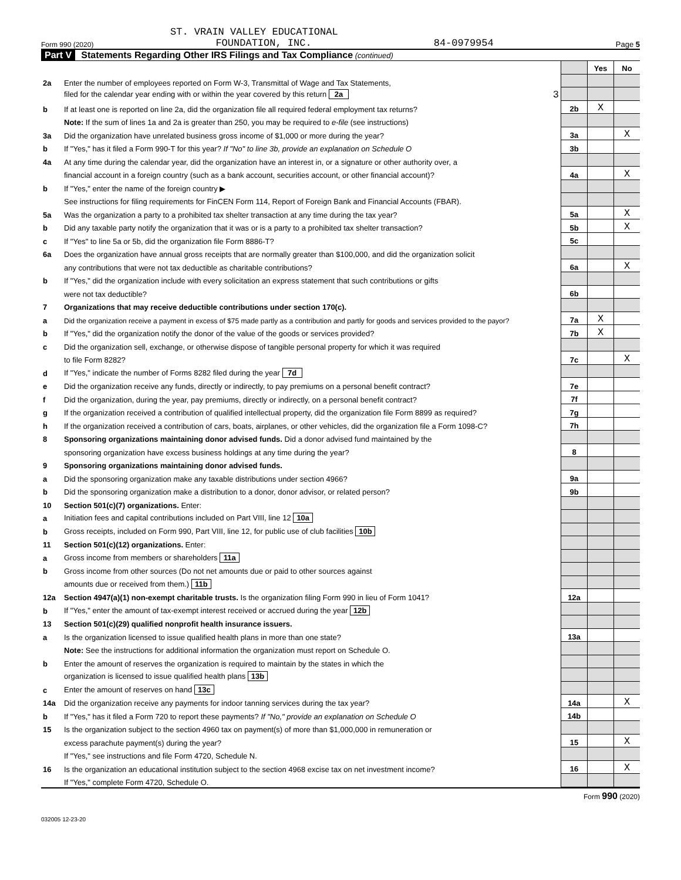ST. VRAIN VALLEY EDUCATIONAL
Form 990 (2020) FOUNDATION, INC. 84-0979954 Page 5
Part V Statements Regarding Other IRS Filings and Tax Compliance (continued)
| | | | Yes | No |
| 2a | Enter the number of employees reported on Form W-3, Transmittal of Wage and Tax Statements, | | | |
| | filed for the calendar year ending with or within the year covered by this return 2a 3 | | | |
| b | If at least one is reported on line 2a, did the organization file all required federal employment tax returns? | 2b | X | |
| | Note: If the sum of lines 1a and 2a is greater than 250, you may be required to e-file (see instructions) | | | |
| 3a | Did the organization have unrelated business gross income of $1,000 or more during the year? | 3a | | X |
| b | If "Yes," has it filed a Form 990-T for this year? If "No" to line 3b, provide an explanation on Schedule O | 3b | | |
| 4a | At any time during the calendar year, did the organization have an interest in, or a signature or other authority over, a | | | |
| | financial account in a foreign country (such as a bank account, securities account, or other financial account)? | 4a | | X |
| b | If "Yes," enter the name of the foreign country ▶ | | | |
| | See instructions for filing requirements for FinCEN Form 114, Report of Foreign Bank and Financial Accounts (FBAR). | | | |
| 5a | Was the organization a party to a prohibited tax shelter transaction at any time during the tax year? | 5a | | X |
| b | Did any taxable party notify the organization that it was or is a party to a prohibited tax shelter transaction? | 5b | | X |
| c | If "Yes" to line 5a or 5b, did the organization file Form 8886-T? | 5c | | |
| 6a | Does the organization have annual gross receipts that are normally greater than $100,000, and did the organization solicit | | | |
| | any contributions that were not tax deductible as charitable contributions? | 6a | | X |
| b | If "Yes," did the organization include with every solicitation an express statement that such contributions or gifts | | | |
| | were not tax deductible? | 6b | | |
| 7 | Organizations that may receive deductible contributions under section 170(c). | | | |
| a | Did the organization receive a payment in excess of $75 made partly as a contribution and partly for goods and services provided to the payor? | 7a | X | |
| b | If "Yes," did the organization notify the donor of the value of the goods or services provided? | 7b | X | |
| c | Did the organization sell, exchange, or otherwise dispose of tangible personal property for which it was required | | | |
| | to file Form 8282? | 7c | | X |
| d | If "Yes," indicate the number of Forms 8282 filed during the year 7d | | | |
| e | Did the organization receive any funds, directly or indirectly, to pay premiums on a personal benefit contract? | 7e | | |
| f | Did the organization, during the year, pay premiums, directly or indirectly, on a personal benefit contract? | 7f | | |
| g | If the organization received a contribution of qualified intellectual property, did the organization file Form 8899 as required? | 7g | | |
| h | If the organization received a contribution of cars, boats, airplanes, or other vehicles, did the organization file a Form 1098-C? | 7h | | |
| 8 | Sponsoring organizations maintaining donor advised funds. Did a donor advised fund maintained by the | | | |
| | sponsoring organization have excess business holdings at any time during the year? | 8 | | |
| 9 | Sponsoring organizations maintaining donor advised funds. | | | |
| a | Did the sponsoring organization make any taxable distributions under section 4966? | 9a | | |
| b | Did the sponsoring organization make a distribution to a donor, donor advisor, or related person? | 9b | | |
| 10 | Section 501(c)(7) organizations. Enter: | | | |
| a | Initiation fees and capital contributions included on Part VIII, line 12 10a | | | |
| b | Gross receipts, included on Form 990, Part VIII, line 12, for public use of club facilities 10b | | | |
| 11 | Section 501(c)(12) organizations. Enter: | | | |
| a | Gross income from members or shareholders 11a | | | |
| b | Gross income from other sources (Do not net amounts due or paid to other sources against | | | |
| | amounts due or received from them.) 11b | | | |
| 12a | Section 4947(a)(1) non-exempt charitable trusts. Is the organization filing Form 990 in lieu of Form 1041? | 12a | | |
| b | If "Yes," enter the amount of tax-exempt interest received or accrued during the year 12b | | | |
| 13 | Section 501(c)(29) qualified nonprofit health insurance issuers. | | | |
| a | Is the organization licensed to issue qualified health plans in more than one state? | 13a | | |
| | Note: See the instructions for additional information the organization must report on Schedule O. | | | |
| b | Enter the amount of reserves the organization is required to maintain by the states in which the | | | |
| | organization is licensed to issue qualified health plans 13b | | | |
| c | Enter the amount of reserves on hand 13c | | | |
| 14a | Did the organization receive any payments for indoor tanning services during the tax year? | 14a | | X |
| b | If "Yes," has it filed a Form 720 to report these payments? If "No," provide an explanation on Schedule O | 14b | | |
| 15 | Is the organization subject to the section 4960 tax on payment(s) of more than $1,000,000 in remuneration or | | | |
| | excess parachute payment(s) during the year? | 15 | | X |
| | If "Yes," see instructions and file Form 4720, Schedule N. | | | |
| 16 | Is the organization an educational institution subject to the section 4968 excise tax on net investment income? | 16 | | X |
| | If "Yes," complete Form 4720, Schedule O. | | | |
Form 990 (2020)
032005 12-23-20